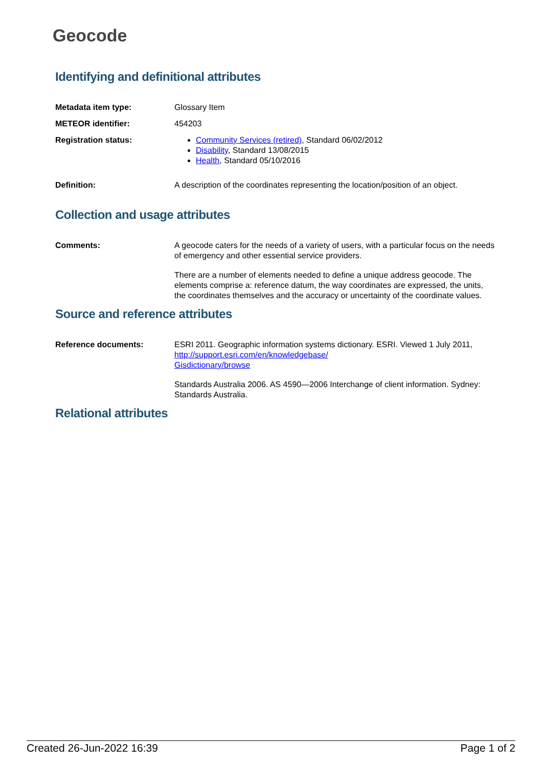Geocode
Identifying and definitional attributes
Metadata item type: Glossary Item
METEOR identifier: 454203
Registration status: Community Services (retired), Standard 06/02/2012
Disability, Standard 13/08/2015
Health, Standard 05/10/2016
Definition: A description of the coordinates representing the location/position of an object.
Collection and usage attributes
Comments: A geocode caters for the needs of a variety of users, with a particular focus on the needs of emergency and other essential service providers.
There are a number of elements needed to define a unique address geocode. The elements comprise a: reference datum, the way coordinates are expressed, the units, the coordinates themselves and the accuracy or uncertainty of the coordinate values.
Source and reference attributes
Reference documents: ESRI 2011. Geographic information systems dictionary. ESRI. Viewed 1 July 2011, http://support.esri.com/en/knowledgebase/
Gisdictionary/browse
Standards Australia 2006. AS 4590—2006 Interchange of client information. Sydney: Standards Australia.
Relational attributes
Created 26-Jun-2022 16:39 Page 1 of 2